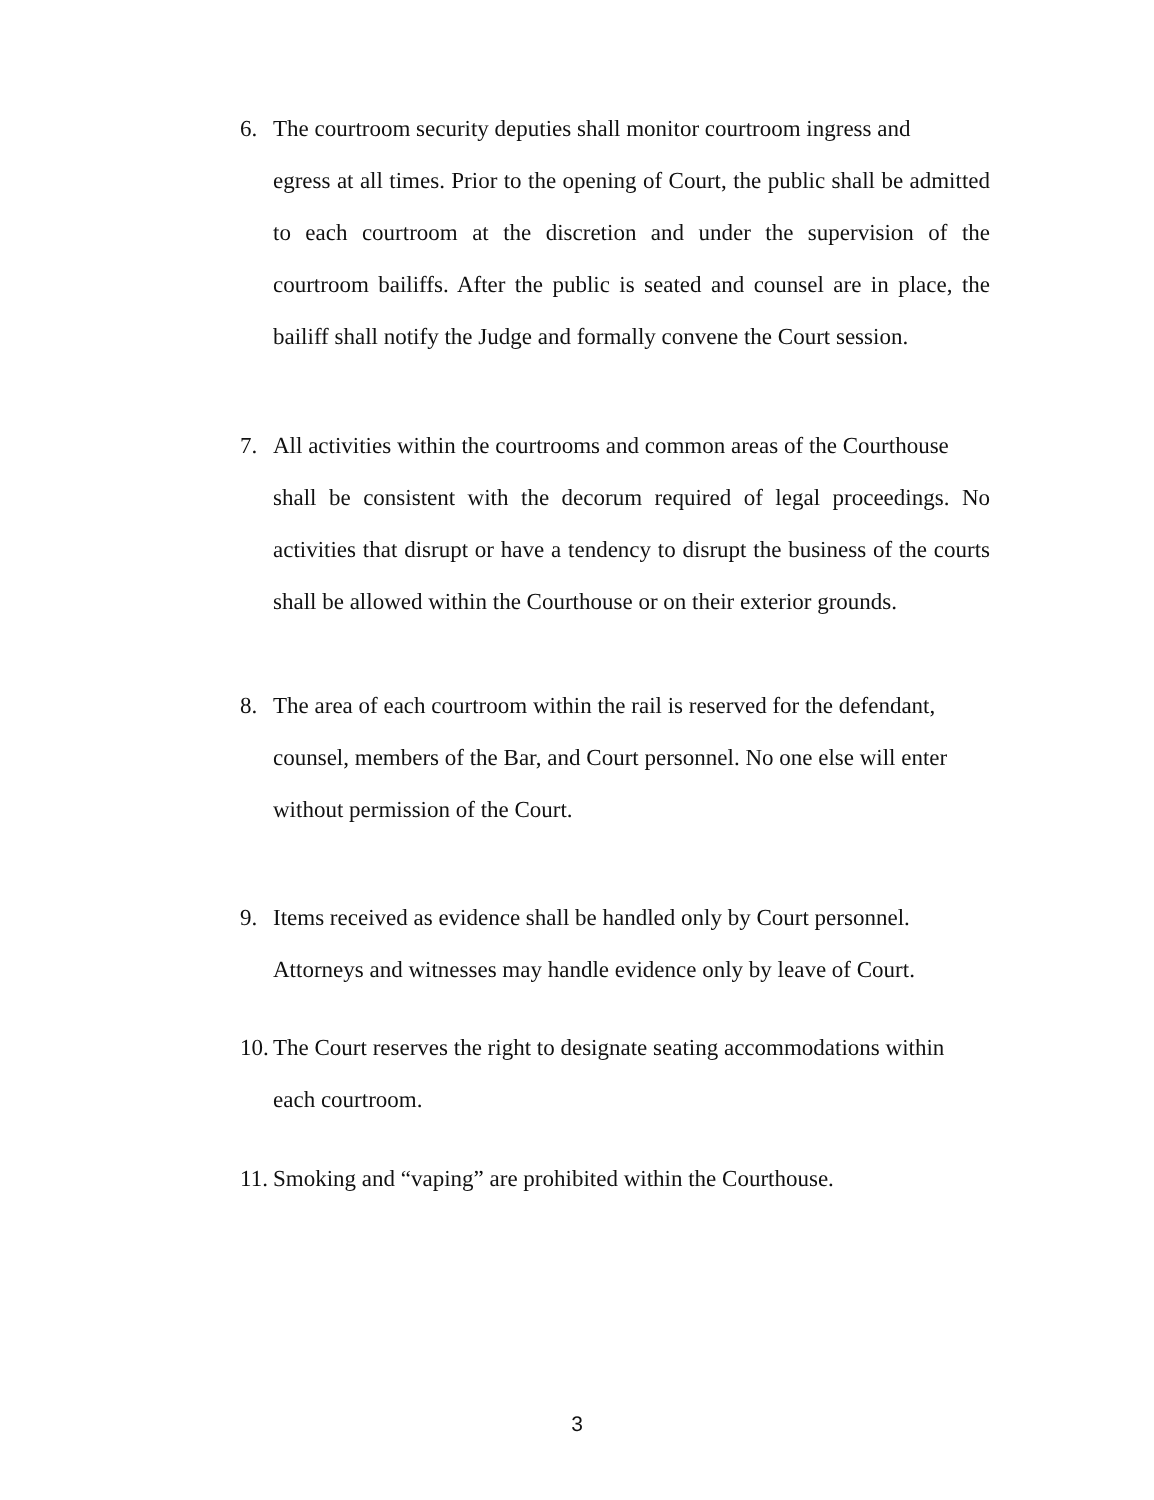6. The courtroom security deputies shall monitor courtroom ingress and
egress at all times. Prior to the opening of Court, the public shall be admitted to each courtroom at the discretion and under the supervision of the courtroom bailiffs. After the public is seated and counsel are in place, the bailiff shall notify the Judge and formally convene the Court session.
7. All activities within the courtrooms and common areas of the Courthouse
shall be consistent with the decorum required of legal proceedings. No activities that disrupt or have a tendency to disrupt the business of the courts shall be allowed within the Courthouse or on their exterior grounds.
8. The area of each courtroom within the rail is reserved for the defendant,
counsel, members of the Bar, and Court personnel. No one else will enter without permission of the Court.
9. Items received as evidence shall be handled only by Court personnel.
Attorneys and witnesses may handle evidence only by leave of Court.
10. The Court reserves the right to designate seating accommodations within
each courtroom.
11. Smoking and “vaping” are prohibited within the Courthouse.
3